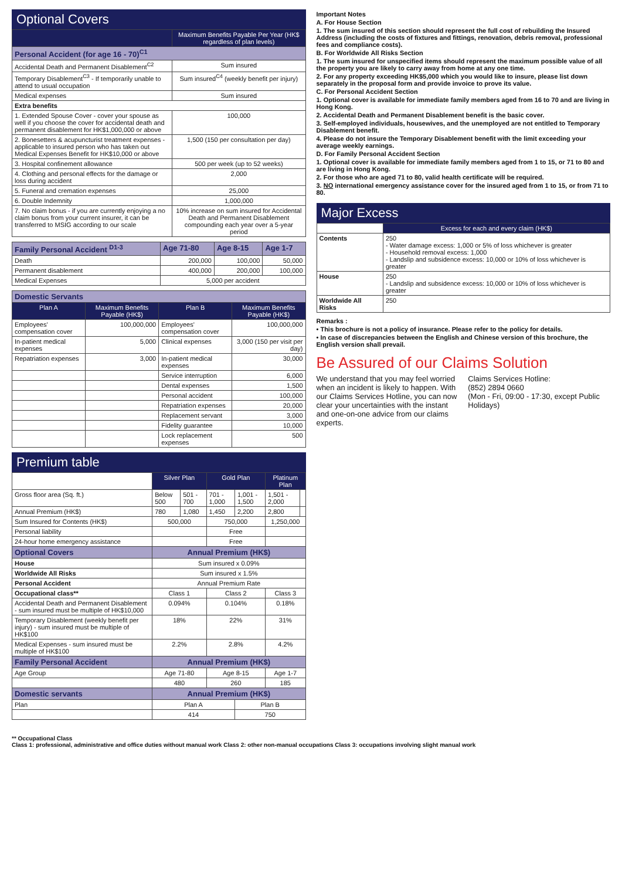Optional Covers
| | Maximum Benefits Payable Per Year (HK$ regardless of plan levels) |
| --- | --- |
| Personal Accident (for age 16 - 70)<sup>C1</sup> | |
| Accidental Death and Permanent Disablement<sup>C2</sup> | Sum insured |
| Temporary Disablement<sup>C3</sup> - If temporarily unable to attend to usual occupation | Sum insured<sup>C4</sup> (weekly benefit per injury) |
| Medical expenses | Sum insured |
| Extra benefits | |
| 1. Extended Spouse Cover - cover your spouse as well if you choose the cover for accidental death and permanent disablement for HK$1,000,000 or above | 100,000 |
| 2. Bonesetters & acupuncturist treatment expenses - applicable to insured person who has taken out Medical Expenses Benefit for HK$10,000 or above | 1,500 (150 per consultation per day) |
| 3. Hospital confinement allowance | 500 per week (up to 52 weeks) |
| 4. Clothing and personal effects for the damage or loss during accident | 2,000 |
| 5. Funeral and cremation expenses | 25,000 |
| 6. Double Indemnity | 1,000,000 |
| 7. No claim bonus - if you are currently enjoying a no claim bonus from your current insurer, it can be transferred to MSIG according to our scale | 10% increase on sum insured for Accidental Death and Permanent Disablement compounding each year over a 5-year period |
| Family Personal Accident <sup>D1-3</sup> | Age 71-80 | Age 8-15 | Age 1-7 |
| Death | 200,000 | 100,000 | 50,000 |
| Permanent disablement | 400,000 | 200,000 | 100,000 |
| Medical Expenses | 5,000 per accident | | |
| Domestic Servants | | | |
| Plan A | Maximum Benefits Payable (HK$) | Plan B | Maximum Benefits Payable (HK$) |
| Employees' compensation cover | 100,000,000 | Employees' compensation cover | 100,000,000 |
| In-patient medical expenses | 5,000 | Clinical expenses | 3,000 (150 per visit per day) |
| Repatriation expenses | 3,000 | In-patient medical expenses | 30,000 |
| | | Service interruption | 6,000 |
| | | Dental expenses | 1,500 |
| | | Personal accident | 100,000 |
| | | Repatriation expenses | 20,000 |
| | | Replacement servant | 3,000 |
| | | Fidelity guarantee | 10,000 |
| | | Lock replacement expenses | 500 |
Premium table
| | Silver Plan | | Gold Plan | | Platinum Plan | |
| Gross floor area (Sq. ft.) | Below 500 | 501 - 700 | 701 - 1,000 | 1,001 - 1,500 | 1,501 - 2,000 | |
| Annual Premium (HK$) | 780 | 1,080 | 1,450 | 2,200 | 2,800 | |
| Sum Insured for Contents (HK$) | 500,000 | | 750,000 | | 1,250,000 | |
| Personal liability | | | Free | | | |
| 24-hour home emergency assistance | | | Free | | | |
| Optional Covers | Annual Premium (HK$) | | | | | |
| House | Sum insured x 0.09% | | | | | |
| Worldwide All Risks | Sum insured x 1.5% | | | | | |
| Personal Accident | Annual Premium Rate | | | | | |
| Occupational class** | Class 1 | | Class 2 | | Class 3 | |
| Accidental Death and Permanent Disablement - sum insured must be multiple of HK$10,000 | 0.094% | | 0.104% | | 0.18% | |
| Temporary Disablement (weekly benefit per injury) - sum insured must be multiple of HK$100 | 18% | | 22% | | 31% | |
| Medical Expenses - sum insured must be multiple of HK$100 | 2.2% | | 2.8% | | 4.2% | |
| Family Personal Accident | Annual Premium (HK$) | | | | | |
| Age Group | Age 71-80 | | Age 8-15 | | Age 1-7 | |
| | 480 | | 260 | | 185 | |
| Domestic servants | Annual Premium (HK$) | | | | | |
| Plan | Plan A | | | Plan B | | |
| | 414 | | | 750 | | |
Important Notes
A. For House Section
1. The sum insured of this section should represent the full cost of rebuilding the Insured Address (including the costs of fixtures and fittings, renovation, debris removal, professional fees and compliance costs).
B. For Worldwide All Risks Section
1. The sum insured for unspecified items should represent the maximum possible value of all the property you are likely to carry away from home at any one time.
2. For any property exceeding HK$5,000 which you would like to insure, please list down separately in the proposal form and provide invoice to prove its value.
C. For Personal Accident Section
1. Optional cover is available for immediate family members aged from 16 to 70 and are living in Hong Kong.
2. Accidental Death and Permanent Disablement benefit is the basic cover.
3. Self-employed individuals, housewives, and the unemployed are not entitled to Temporary Disablement benefit.
4. Please do not insure the Temporary Disablement benefit with the limit exceeding your average weekly earnings.
D. For Family Personal Accident Section
1. Optional cover is available for immediate family members aged from 1 to 15, or 71 to 80 and are living in Hong Kong.
2. For those who are aged 71 to 80, valid health certificate will be required.
3. NO international emergency assistance cover for the insured aged from 1 to 15, or from 71 to 80.
Major Excess
| | Excess for each and every claim (HK$) |
| Contents | 250 - Water damage excess: 1,000 or 5% of loss whichever is greater - Household removal excess: 1,000 - Landslip and subsidence excess: 10,000 or 10% of loss whichever is greater |
| House | 250 - Landslip and subsidence excess: 10,000 or 10% of loss whichever is greater |
| Worldwide All Risks | 250 |
Remarks :
• This brochure is not a policy of insurance. Please refer to the policy for details.
• In case of discrepancies between the English and Chinese version of this brochure, the English version shall prevail.
Be Assured of our Claims Solution
We understand that you may feel worried when an incident is likely to happen. With our Claims Services Hotline, you can now clear your uncertainties with the instant and one-on-one advice from our claims experts.
Claims Services Hotline:
(852) 2894 0660
(Mon - Fri, 09:00 - 17:30, except Public Holidays)
** Occupational Class
Class 1: professional, administrative and office duties without manual work Class 2: other non-manual occupations Class 3: occupations involving slight manual work